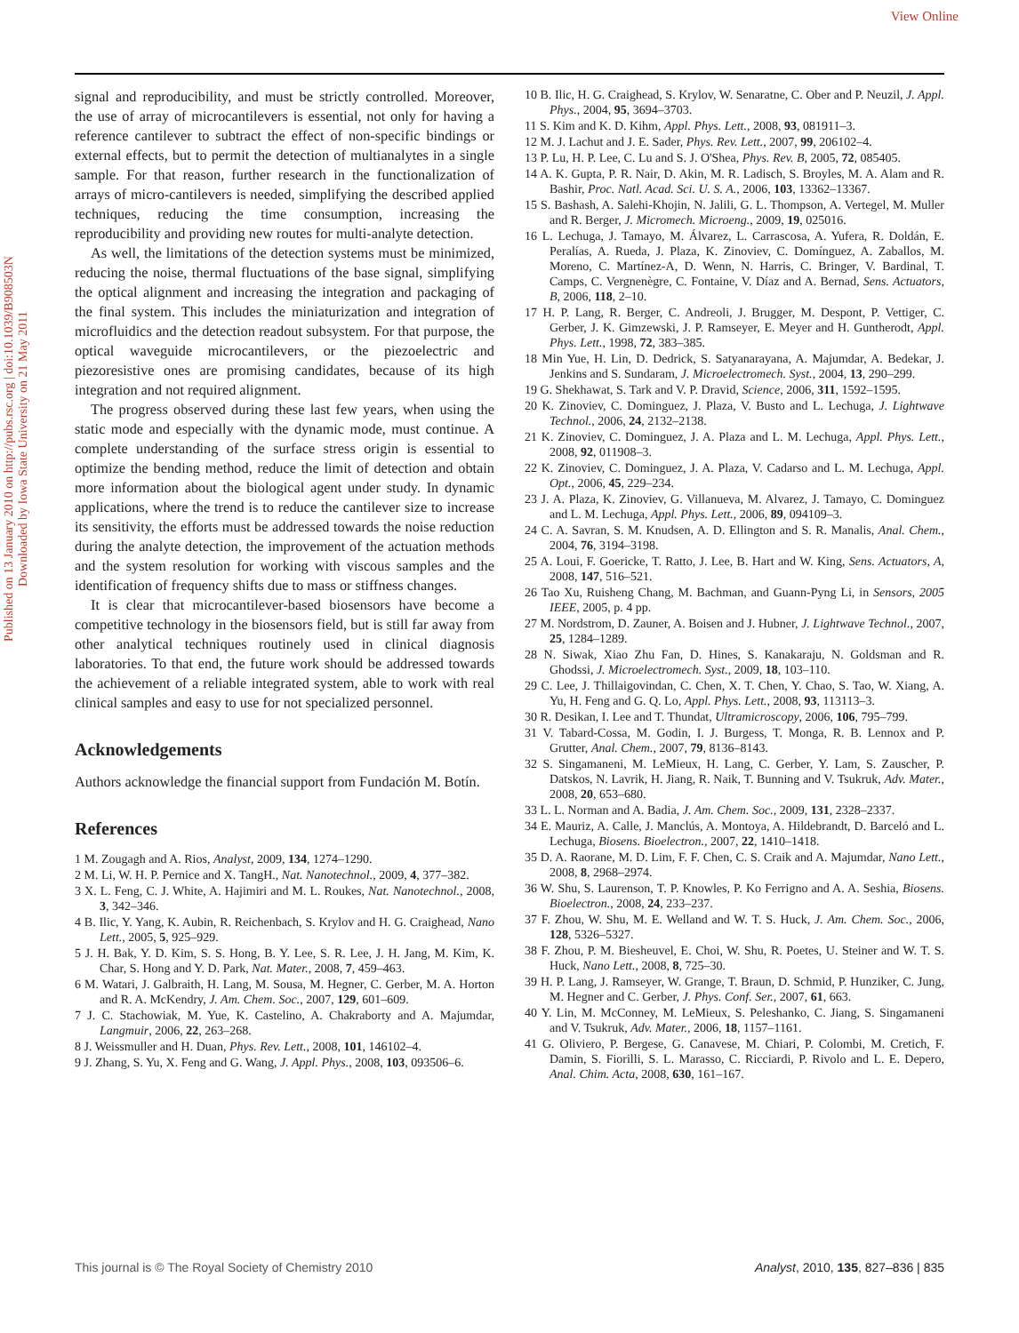View Online
Published on 13 January 2010 on http://pubs.rsc.org | doi:10.1039/B908503N
Downloaded by Iowa State University on 21 May 2011
signal and reproducibility, and must be strictly controlled. Moreover, the use of array of microcantilevers is essential, not only for having a reference cantilever to subtract the effect of non-specific bindings or external effects, but to permit the detection of multianalytes in a single sample. For that reason, further research in the functionalization of arrays of micro-cantilevers is needed, simplifying the described applied techniques, reducing the time consumption, increasing the reproducibility and providing new routes for multi-analyte detection.
As well, the limitations of the detection systems must be minimized, reducing the noise, thermal fluctuations of the base signal, simplifying the optical alignment and increasing the integration and packaging of the final system. This includes the miniaturization and integration of microfluidics and the detection readout subsystem. For that purpose, the optical waveguide microcantilevers, or the piezoelectric and piezoresistive ones are promising candidates, because of its high integration and not required alignment.
The progress observed during these last few years, when using the static mode and especially with the dynamic mode, must continue. A complete understanding of the surface stress origin is essential to optimize the bending method, reduce the limit of detection and obtain more information about the biological agent under study. In dynamic applications, where the trend is to reduce the cantilever size to increase its sensitivity, the efforts must be addressed towards the noise reduction during the analyte detection, the improvement of the actuation methods and the system resolution for working with viscous samples and the identification of frequency shifts due to mass or stiffness changes.
It is clear that microcantilever-based biosensors have become a competitive technology in the biosensors field, but is still far away from other analytical techniques routinely used in clinical diagnosis laboratories. To that end, the future work should be addressed towards the achievement of a reliable integrated system, able to work with real clinical samples and easy to use for not specialized personnel.
Acknowledgements
Authors acknowledge the financial support from Fundación M. Botín.
References
1 M. Zougagh and A. Rios, Analyst, 2009, 134, 1274–1290.
2 M. Li, W. H. P. Pernice and X. TangH., Nat. Nanotechnol., 2009, 4, 377–382.
3 X. L. Feng, C. J. White, A. Hajimiri and M. L. Roukes, Nat. Nanotechnol., 2008, 3, 342–346.
4 B. Ilic, Y. Yang, K. Aubin, R. Reichenbach, S. Krylov and H. G. Craighead, Nano Lett., 2005, 5, 925–929.
5 J. H. Bak, Y. D. Kim, S. S. Hong, B. Y. Lee, S. R. Lee, J. H. Jang, M. Kim, K. Char, S. Hong and Y. D. Park, Nat. Mater., 2008, 7, 459–463.
6 M. Watari, J. Galbraith, H. Lang, M. Sousa, M. Hegner, C. Gerber, M. A. Horton and R. A. McKendry, J. Am. Chem. Soc., 2007, 129, 601–609.
7 J. C. Stachowiak, M. Yue, K. Castelino, A. Chakraborty and A. Majumdar, Langmuir, 2006, 22, 263–268.
8 J. Weissmuller and H. Duan, Phys. Rev. Lett., 2008, 101, 146102–4.
9 J. Zhang, S. Yu, X. Feng and G. Wang, J. Appl. Phys., 2008, 103, 093506–6.
10 B. Ilic, H. G. Craighead, S. Krylov, W. Senaratne, C. Ober and P. Neuzil, J. Appl. Phys., 2004, 95, 3694–3703.
11 S. Kim and K. D. Kihm, Appl. Phys. Lett., 2008, 93, 081911–3.
12 M. J. Lachut and J. E. Sader, Phys. Rev. Lett., 2007, 99, 206102–4.
13 P. Lu, H. P. Lee, C. Lu and S. J. O'Shea, Phys. Rev. B, 2005, 72, 085405.
14 A. K. Gupta, P. R. Nair, D. Akin, M. R. Ladisch, S. Broyles, M. A. Alam and R. Bashir, Proc. Natl. Acad. Sci. U. S. A., 2006, 103, 13362–13367.
15 S. Bashash, A. Salehi-Khojin, N. Jalili, G. L. Thompson, A. Vertegel, M. Muller and R. Berger, J. Micromech. Microeng., 2009, 19, 025016.
16 L. Lechuga, J. Tamayo, M. Álvarez, L. Carrascosa, A. Yufera, R. Doldán, E. Peralías, A. Rueda, J. Plaza, K. Zinoviev, C. Domínguez, A. Zaballos, M. Moreno, C. Martínez-A, D. Wenn, N. Harris, C. Bringer, V. Bardinal, T. Camps, C. Vergnenègre, C. Fontaine, V. Díaz and A. Bernad, Sens. Actuators, B, 2006, 118, 2–10.
17 H. P. Lang, R. Berger, C. Andreoli, J. Brugger, M. Despont, P. Vettiger, C. Gerber, J. K. Gimzewski, J. P. Ramseyer, E. Meyer and H. Guntherodt, Appl. Phys. Lett., 1998, 72, 383–385.
18 Min Yue, H. Lin, D. Dedrick, S. Satyanarayana, A. Majumdar, A. Bedekar, J. Jenkins and S. Sundaram, J. Microelectromech. Syst., 2004, 13, 290–299.
19 G. Shekhawat, S. Tark and V. P. Dravid, Science, 2006, 311, 1592–1595.
20 K. Zinoviev, C. Dominguez, J. Plaza, V. Busto and L. Lechuga, J. Lightwave Technol., 2006, 24, 2132–2138.
21 K. Zinoviev, C. Dominguez, J. A. Plaza and L. M. Lechuga, Appl. Phys. Lett., 2008, 92, 011908–3.
22 K. Zinoviev, C. Dominguez, J. A. Plaza, V. Cadarso and L. M. Lechuga, Appl. Opt., 2006, 45, 229–234.
23 J. A. Plaza, K. Zinoviev, G. Villanueva, M. Alvarez, J. Tamayo, C. Dominguez and L. M. Lechuga, Appl. Phys. Lett., 2006, 89, 094109–3.
24 C. A. Savran, S. M. Knudsen, A. D. Ellington and S. R. Manalis, Anal. Chem., 2004, 76, 3194–3198.
25 A. Loui, F. Goericke, T. Ratto, J. Lee, B. Hart and W. King, Sens. Actuators, A, 2008, 147, 516–521.
26 Tao Xu, Ruisheng Chang, M. Bachman, and Guann-Pyng Li, in Sensors, 2005 IEEE, 2005, p. 4 pp.
27 M. Nordstrom, D. Zauner, A. Boisen and J. Hubner, J. Lightwave Technol., 2007, 25, 1284–1289.
28 N. Siwak, Xiao Zhu Fan, D. Hines, S. Kanakaraju, N. Goldsman and R. Ghodssi, J. Microelectromech. Syst., 2009, 18, 103–110.
29 C. Lee, J. Thillaigovindan, C. Chen, X. T. Chen, Y. Chao, S. Tao, W. Xiang, A. Yu, H. Feng and G. Q. Lo, Appl. Phys. Lett., 2008, 93, 113113–3.
30 R. Desikan, I. Lee and T. Thundat, Ultramicroscopy, 2006, 106, 795–799.
31 V. Tabard-Cossa, M. Godin, I. J. Burgess, T. Monga, R. B. Lennox and P. Grutter, Anal. Chem., 2007, 79, 8136–8143.
32 S. Singamaneni, M. LeMieux, H. Lang, C. Gerber, Y. Lam, S. Zauscher, P. Datskos, N. Lavrik, H. Jiang, R. Naik, T. Bunning and V. Tsukruk, Adv. Mater., 2008, 20, 653–680.
33 L. L. Norman and A. Badia, J. Am. Chem. Soc., 2009, 131, 2328–2337.
34 E. Mauriz, A. Calle, J. Manclús, A. Montoya, A. Hildebrandt, D. Barceló and L. Lechuga, Biosens. Bioelectron., 2007, 22, 1410–1418.
35 D. A. Raorane, M. D. Lim, F. F. Chen, C. S. Craik and A. Majumdar, Nano Lett., 2008, 8, 2968–2974.
36 W. Shu, S. Laurenson, T. P. Knowles, P. Ko Ferrigno and A. A. Seshia, Biosens. Bioelectron., 2008, 24, 233–237.
37 F. Zhou, W. Shu, M. E. Welland and W. T. S. Huck, J. Am. Chem. Soc., 2006, 128, 5326–5327.
38 F. Zhou, P. M. Biesheuvel, E. Choi, W. Shu, R. Poetes, U. Steiner and W. T. S. Huck, Nano Lett., 2008, 8, 725–30.
39 H. P. Lang, J. Ramseyer, W. Grange, T. Braun, D. Schmid, P. Hunziker, C. Jung, M. Hegner and C. Gerber, J. Phys. Conf. Ser., 2007, 61, 663.
40 Y. Lin, M. McConney, M. LeMieux, S. Peleshanko, C. Jiang, S. Singamaneni and V. Tsukruk, Adv. Mater., 2006, 18, 1157–1161.
41 G. Oliviero, P. Bergese, G. Canavese, M. Chiari, P. Colombi, M. Cretich, F. Damin, S. Fiorilli, S. L. Marasso, C. Ricciardi, P. Rivolo and L. E. Depero, Anal. Chim. Acta, 2008, 630, 161–167.
This journal is © The Royal Society of Chemistry 2010 Analyst, 2010, 135, 827–836 | 835